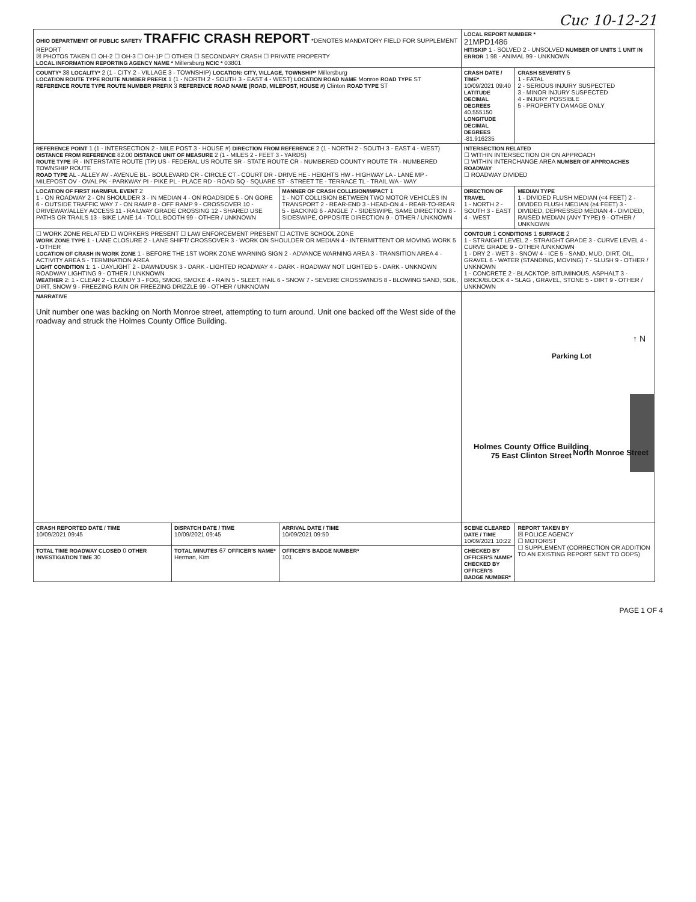Cuc 10-12-21
| OHIO DEPARTMENT OF PUBLIC SAFETY TRAFFIC CRASH REPORT *DENOTES MANDATORY FIELD FOR SUPPLEMENT REPORT ☒ PHOTOS TAKEN ☐ OH-2 ☐ OH-3 ☐ OH-1P ☐ OTHER ☐ SECONDARY CRASH ☐ PRIVATE PROPERTY LOCAL INFORMATION REPORTING AGENCY NAME * Millersburg NCIC * 03801 | | | | LOCAL REPORT NUMBER * 21MPD1486 HIT/SKIP 1 - SOLVED 2 - UNSOLVED NUMBER OF UNITS 1 UNIT IN ERROR 1 98 - ANIMAL 99 - UNKNOWN | |
| COUNTY* 38 LOCALITY* 2 (1 - CITY 2 - VILLAGE 3 - TOWNSHIP) LOCATION: CITY, VILLAGE, TOWNSHIP* Millersburg LOCATION ROUTE TYPE ROUTE NUMBER PREFIX 1 (1 - NORTH 2 - SOUTH 3 - EAST 4 - WEST) LOCATION ROAD NAME Monroe ROAD TYPE ST REFERENCE ROUTE TYPE ROUTE NUMBER PREFIX 3 REFERENCE ROAD NAME (ROAD, MILEPOST, HOUSE #) Clinton ROAD TYPE ST | | | | CRASH DATE / TIME* 10/09/2021 09:40 LATITUDE DECIMAL DEGREES 40.555150 LONGITUDE DECIMAL DEGREES -81.916235 | CRASH SEVERITY 5 1 - FATAL 2 - SERIOUS INJURY SUSPECTED 3 - MINOR INJURY SUSPECTED 4 - INJURY POSSIBLE 5 - PROPERTY DAMAGE ONLY |
| REFERENCE POINT 1 (1 - INTERSECTION 2 - MILE POST 3 - HOUSE #) DIRECTION FROM REFERENCE 2 (1 - NORTH 2 - SOUTH 3 - EAST 4 - WEST) DISTANCE FROM REFERENCE 82.00 DISTANCE UNIT OF MEASURE 2 (1 - MILES 2 - FEET 3 - YARDS) ROUTE TYPE IR - INTERSTATE ROUTE (TP) US - FEDERAL US ROUTE SR - STATE ROUTE CR - NUMBERED COUNTY ROUTE TR - NUMBERED TOWNSHIP ROUTE ROAD TYPE AL - ALLEY AV - AVENUE BL - BOULEVARD CR - CIRCLE CT - COURT DR - DRIVE HE - HEIGHTS HW - HIGHWAY LA - LANE MP - MILEPOST OV - OVAL PK - PARKWAY PI - PIKE PL - PLACE RD - ROAD SQ - SQUARE ST - STREET TE - TERRACE TL - TRAIL WA - WAY | | | | INTERSECTION RELATED ☐ WITHIN INTERSECTION OR ON APPROACH ☐ WITHIN INTERCHANGE AREA NUMBER OF APPROACHES ROADWAY ☐ ROADWAY DIVIDED | |
| LOCATION OF FIRST HARMFUL EVENT 2 1 - ON ROADWAY 2 - ON SHOULDER 3 - IN MEDIAN 4 - ON ROADSIDE 5 - ON GORE 6 - OUTSIDE TRAFFIC WAY 7 - ON RAMP 8 - OFF RAMP 9 - CROSSOVER 10 - DRIVEWAY/ALLEY ACCESS 11 - RAILWAY GRADE CROSSING 12 - SHARED USE PATHS OR TRAILS 13 - BIKE LANE 14 - TOLL BOOTH 99 - OTHER / UNKNOWN | | MANNER OF CRASH COLLISION/IMPACT 1 1 - NOT COLLISION BETWEEN TWO MOTOR VEHICLES IN TRANSPORT 2 - REAR-END 3 - HEAD-ON 4 - REAR-TO-REAR 5 - BACKING 6 - ANGLE 7 - SIDESWIPE, SAME DIRECTION 8 - SIDESWIPE, OPPOSITE DIRECTION 9 - OTHER / UNKNOWN | | DIRECTION OF TRAVEL 1 - NORTH 2 - SOUTH 3 - EAST 4 - WEST | MEDIAN TYPE 1 - DIVIDED FLUSH MEDIAN (<4 FEET) 2 - DIVIDED FLUSH MEDIAN (≥4 FEET) 3 - DIVIDED, DEPRESSED MEDIAN 4 - DIVIDED, RAISED MEDIAN (ANY TYPE) 9 - OTHER / UNKNOWN |
| ☐ WORK ZONE RELATED ☐ WORKERS PRESENT ☐ LAW ENFORCEMENT PRESENT ☐ ACTIVE SCHOOL ZONE WORK ZONE TYPE 1 - LANE CLOSURE 2 - LANE SHIFT/ CROSSOVER 3 - WORK ON SHOULDER OR MEDIAN 4 - INTERMITTENT OR MOVING WORK 5 - OTHER LOCATION OF CRASH IN WORK ZONE 1 - BEFORE THE 1ST WORK ZONE WARNING SIGN 2 - ADVANCE WARNING AREA 3 - TRANSITION AREA 4 - ACTIVITY AREA 5 - TERMINATION AREA LIGHT CONDITION 1: 1 - DAYLIGHT 2 - DAWN/DUSK 3 - DARK - LIGHTED ROADWAY 4 - DARK - ROADWAY NOT LIGHTED 5 - DARK - UNKNOWN ROADWAY LIGHTING 9 - OTHER / UNKNOWN WEATHER 2: 1 - CLEAR 2 - CLOUDY 3 - FOG, SMOG, SMOKE 4 - RAIN 5 - SLEET, HAIL 6 - SNOW 7 - SEVERE CROSSWINDS 8 - BLOWING SAND, SOIL, DIRT, SNOW 9 - FREEZING RAIN OR FREEZING DRIZZLE 99 - OTHER / UNKNOWN | | | | CONTOUR 1 CONDITIONS 1 SURFACE 2 1 - STRAIGHT LEVEL 2 - STRAIGHT GRADE 3 - CURVE LEVEL 4 - CURVE GRADE 9 - OTHER /UNKNOWN 1 - DRY 2 - WET 3 - SNOW 4 - ICE 5 - SAND, MUD, DIRT, OIL, GRAVEL 6 - WATER (STANDING, MOVING) 7 - SLUSH 9 - OTHER / UNKNOWN 1 - CONCRETE 2 - BLACKTOP, BITUMINOUS, ASPHALT 3 - BRICK/BLOCK 4 - SLAG , GRAVEL, STONE 5 - DIRT 9 - OTHER / UNKNOWN | |
| NARRATIVE Unit number one was backing on North Monroe street, attempting to turn around. Unit one backed off the West side of the roadway and struck the Holmes County Office Building. | | | Parking Lot Holmes County Office Building 75 East Clinton Street North Monroe Street ↑ N | | |
| CRASH REPORTED DATE / TIME 10/09/2021 09:45 | DISPATCH DATE / TIME 10/09/2021 09:45 | ARRIVAL DATE / TIME 10/09/2021 09:50 | SCENE CLEARED DATE / TIME 10/09/2021 10:22 | | REPORT TAKEN BY ☒ POLICE AGENCY ☐ MOTORIST ☐ SUPPLEMENT (CORRECTION OR ADDITION TO AN EXISTING REPORT SENT TO ODPS) |
| TOTAL TIME ROADWAY CLOSED 0 OTHER INVESTIGATION TIME 30 | TOTAL MINUTES 67 OFFICER'S NAME* Herman, Kim | OFFICER'S BADGE NUMBER* 101 | CHECKED BY OFFICER'S NAME* CHECKED BY OFFICER'S BADGE NUMBER* | | |
PAGE 1 OF 4